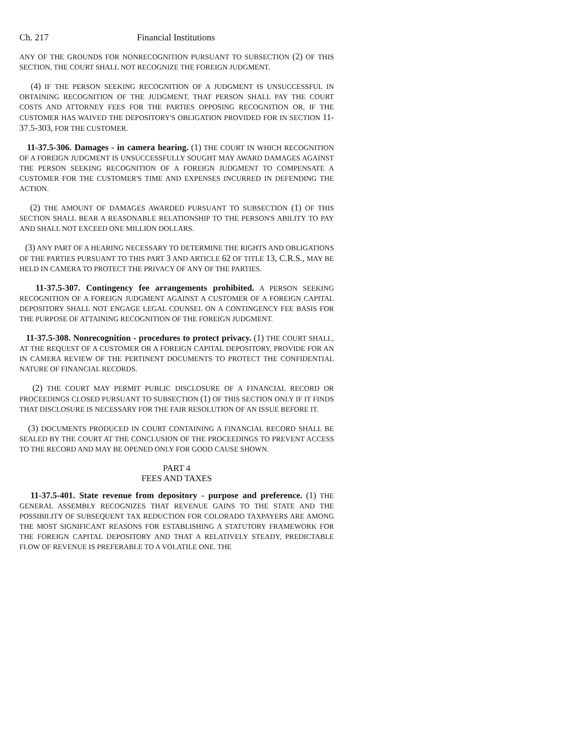Ch. 217 Financial Institutions
ANY OF THE GROUNDS FOR NONRECOGNITION PURSUANT TO SUBSECTION (2) OF THIS SECTION, THE COURT SHALL NOT RECOGNIZE THE FOREIGN JUDGMENT.
(4) IF THE PERSON SEEKING RECOGNITION OF A JUDGMENT IS UNSUCCESSFUL IN OBTAINING RECOGNITION OF THE JUDGMENT, THAT PERSON SHALL PAY THE COURT COSTS AND ATTORNEY FEES FOR THE PARTIES OPPOSING RECOGNITION OR, IF THE CUSTOMER HAS WAIVED THE DEPOSITORY'S OBLIGATION PROVIDED FOR IN SECTION 11-37.5-303, FOR THE CUSTOMER.
11-37.5-306. Damages - in camera hearing. (1) THE COURT IN WHICH RECOGNITION OF A FOREIGN JUDGMENT IS UNSUCCESSFULLY SOUGHT MAY AWARD DAMAGES AGAINST THE PERSON SEEKING RECOGNITION OF A FOREIGN JUDGMENT TO COMPENSATE A CUSTOMER FOR THE CUSTOMER'S TIME AND EXPENSES INCURRED IN DEFENDING THE ACTION.
(2) THE AMOUNT OF DAMAGES AWARDED PURSUANT TO SUBSECTION (1) OF THIS SECTION SHALL BEAR A REASONABLE RELATIONSHIP TO THE PERSON'S ABILITY TO PAY AND SHALL NOT EXCEED ONE MILLION DOLLARS.
(3) ANY PART OF A HEARING NECESSARY TO DETERMINE THE RIGHTS AND OBLIGATIONS OF THE PARTIES PURSUANT TO THIS PART 3 AND ARTICLE 62 OF TITLE 13, C.R.S., MAY BE HELD IN CAMERA TO PROTECT THE PRIVACY OF ANY OF THE PARTIES.
11-37.5-307. Contingency fee arrangements prohibited. A PERSON SEEKING RECOGNITION OF A FOREIGN JUDGMENT AGAINST A CUSTOMER OF A FOREIGN CAPITAL DEPOSITORY SHALL NOT ENGAGE LEGAL COUNSEL ON A CONTINGENCY FEE BASIS FOR THE PURPOSE OF ATTAINING RECOGNITION OF THE FOREIGN JUDGMENT.
11-37.5-308. Nonrecognition - procedures to protect privacy. (1) THE COURT SHALL, AT THE REQUEST OF A CUSTOMER OR A FOREIGN CAPITAL DEPOSITORY, PROVIDE FOR AN IN CAMERA REVIEW OF THE PERTINENT DOCUMENTS TO PROTECT THE CONFIDENTIAL NATURE OF FINANCIAL RECORDS.
(2) THE COURT MAY PERMIT PUBLIC DISCLOSURE OF A FINANCIAL RECORD OR PROCEEDINGS CLOSED PURSUANT TO SUBSECTION (1) OF THIS SECTION ONLY IF IT FINDS THAT DISCLOSURE IS NECESSARY FOR THE FAIR RESOLUTION OF AN ISSUE BEFORE IT.
(3) DOCUMENTS PRODUCED IN COURT CONTAINING A FINANCIAL RECORD SHALL BE SEALED BY THE COURT AT THE CONCLUSION OF THE PROCEEDINGS TO PREVENT ACCESS TO THE RECORD AND MAY BE OPENED ONLY FOR GOOD CAUSE SHOWN.
PART 4
FEES AND TAXES
11-37.5-401. State revenue from depository - purpose and preference. (1) THE GENERAL ASSEMBLY RECOGNIZES THAT REVENUE GAINS TO THE STATE AND THE POSSIBILITY OF SUBSEQUENT TAX REDUCTION FOR COLORADO TAXPAYERS ARE AMONG THE MOST SIGNIFICANT REASONS FOR ESTABLISHING A STATUTORY FRAMEWORK FOR THE FOREIGN CAPITAL DEPOSITORY AND THAT A RELATIVELY STEADY, PREDICTABLE FLOW OF REVENUE IS PREFERABLE TO A VOLATILE ONE. THE